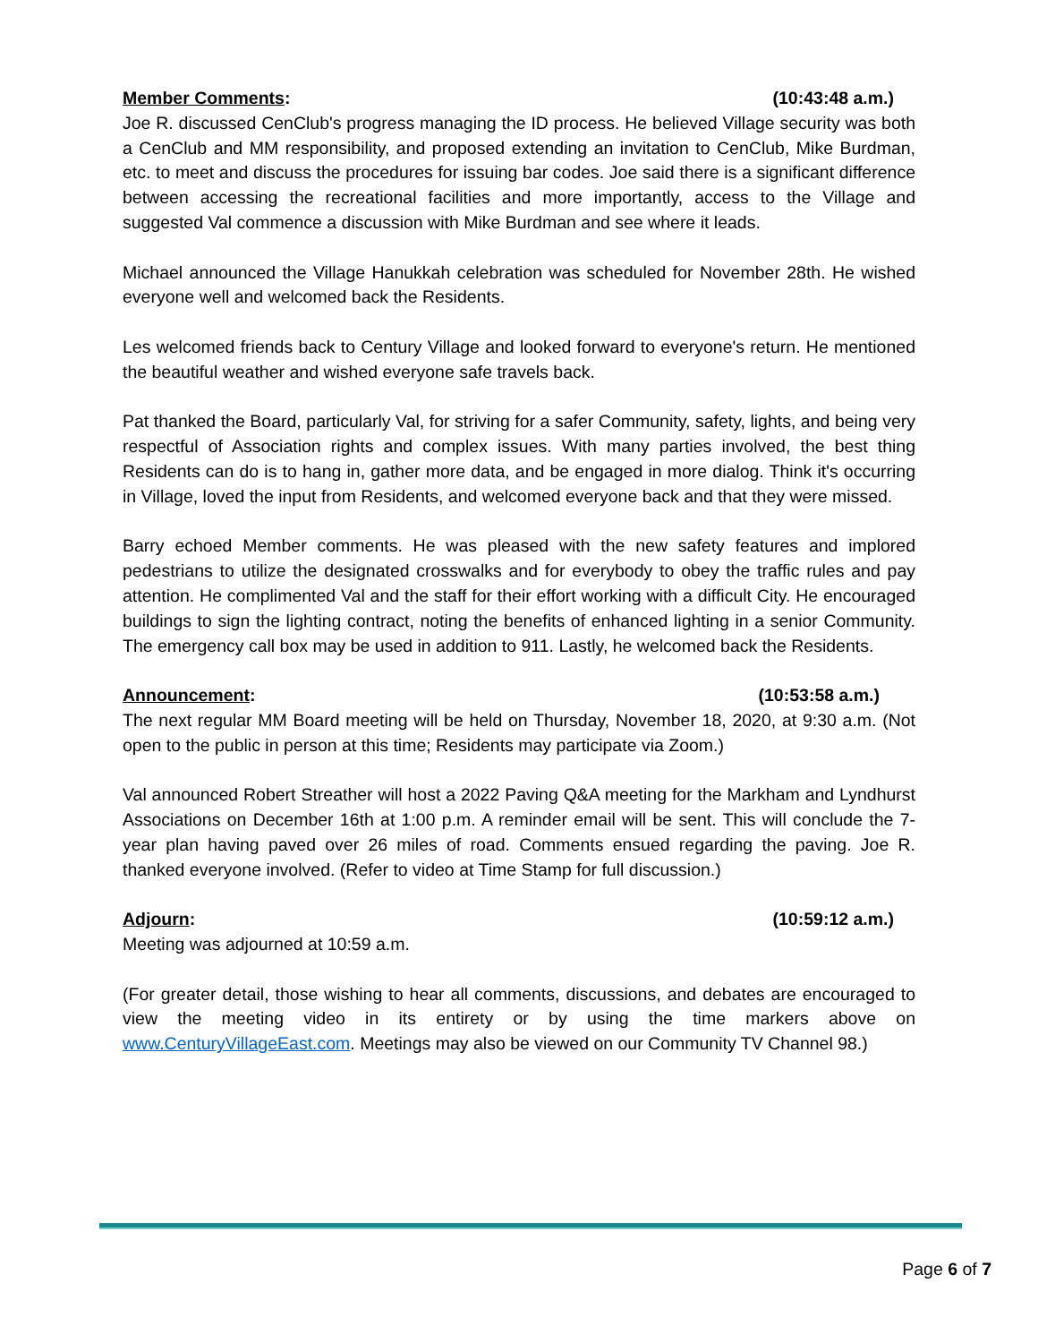Member Comments: (10:43:48 a.m.)
Joe R. discussed CenClub's progress managing the ID process. He believed Village security was both a CenClub and MM responsibility, and proposed extending an invitation to CenClub, Mike Burdman, etc. to meet and discuss the procedures for issuing bar codes. Joe said there is a significant difference between accessing the recreational facilities and more importantly, access to the Village and suggested Val commence a discussion with Mike Burdman and see where it leads.
Michael announced the Village Hanukkah celebration was scheduled for November 28th. He wished everyone well and welcomed back the Residents.
Les welcomed friends back to Century Village and looked forward to everyone's return. He mentioned the beautiful weather and wished everyone safe travels back.
Pat thanked the Board, particularly Val, for striving for a safer Community, safety, lights, and being very respectful of Association rights and complex issues. With many parties involved, the best thing Residents can do is to hang in, gather more data, and be engaged in more dialog. Think it's occurring in Village, loved the input from Residents, and welcomed everyone back and that they were missed.
Barry echoed Member comments. He was pleased with the new safety features and implored pedestrians to utilize the designated crosswalks and for everybody to obey the traffic rules and pay attention. He complimented Val and the staff for their effort working with a difficult City. He encouraged buildings to sign the lighting contract, noting the benefits of enhanced lighting in a senior Community. The emergency call box may be used in addition to 911. Lastly, he welcomed back the Residents.
Announcement: (10:53:58 a.m.)
The next regular MM Board meeting will be held on Thursday, November 18, 2020, at 9:30 a.m. (Not open to the public in person at this time; Residents may participate via Zoom.)
Val announced Robert Streather will host a 2022 Paving Q&A meeting for the Markham and Lyndhurst Associations on December 16th at 1:00 p.m. A reminder email will be sent. This will conclude the 7-year plan having paved over 26 miles of road. Comments ensued regarding the paving. Joe R. thanked everyone involved. (Refer to video at Time Stamp for full discussion.)
Adjourn: (10:59:12 a.m.)
Meeting was adjourned at 10:59 a.m.
(For greater detail, those wishing to hear all comments, discussions, and debates are encouraged to view the meeting video in its entirety or by using the time markers above on www.CenturyVillageEast.com. Meetings may also be viewed on our Community TV Channel 98.)
Page 6 of 7